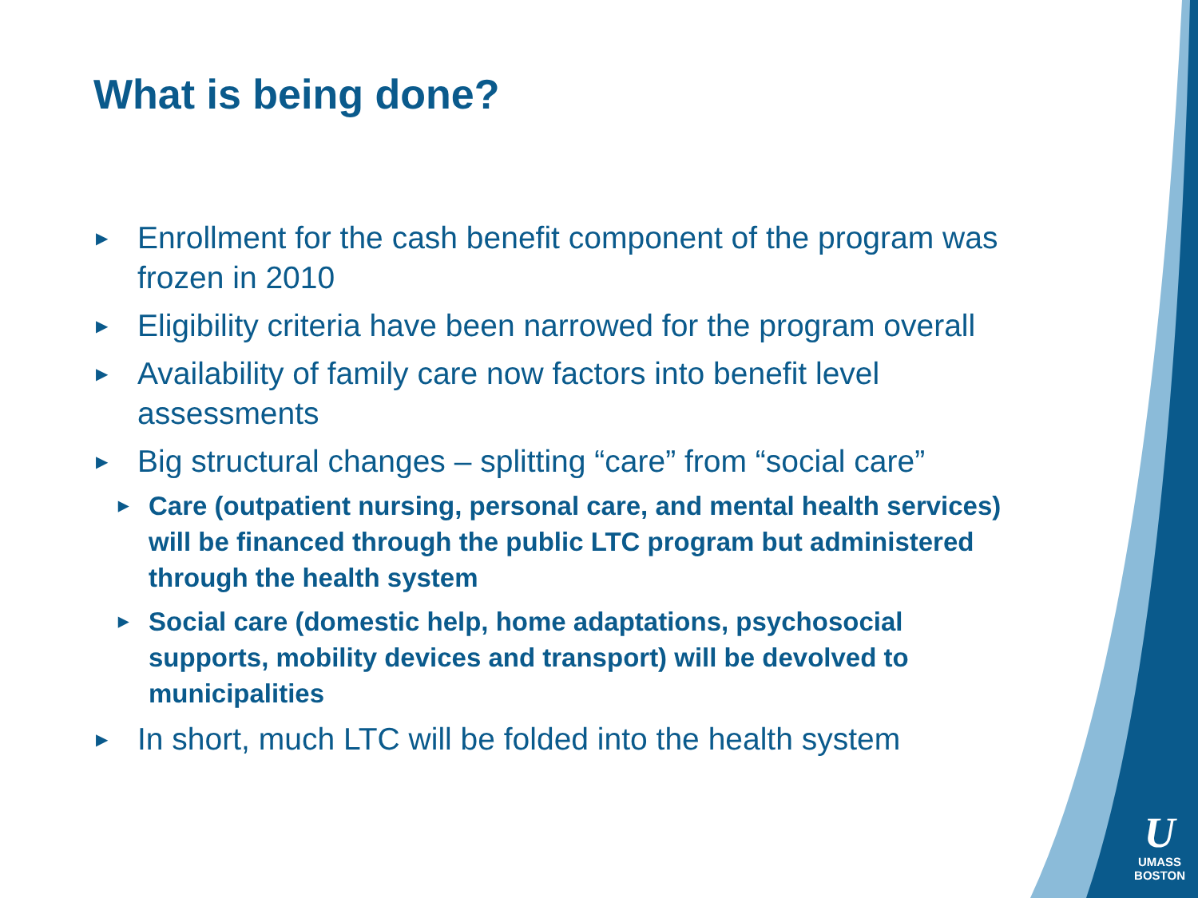What is being done?
▶ Enrollment for the cash benefit component of the program was frozen in 2010
▶ Eligibility criteria have been narrowed for the program overall
▶ Availability of family care now factors into benefit level assessments
▶ Big structural changes – splitting “care” from “social care”
▶ Care (outpatient nursing, personal care, and mental health services) will be financed through the public LTC program but administered through the health system
▶ Social care (domestic help, home adaptations, psychosocial supports, mobility devices and transport) will be devolved to municipalities
▶ In short, much LTC will be folded into the health system
U
UMASS
BOSTON